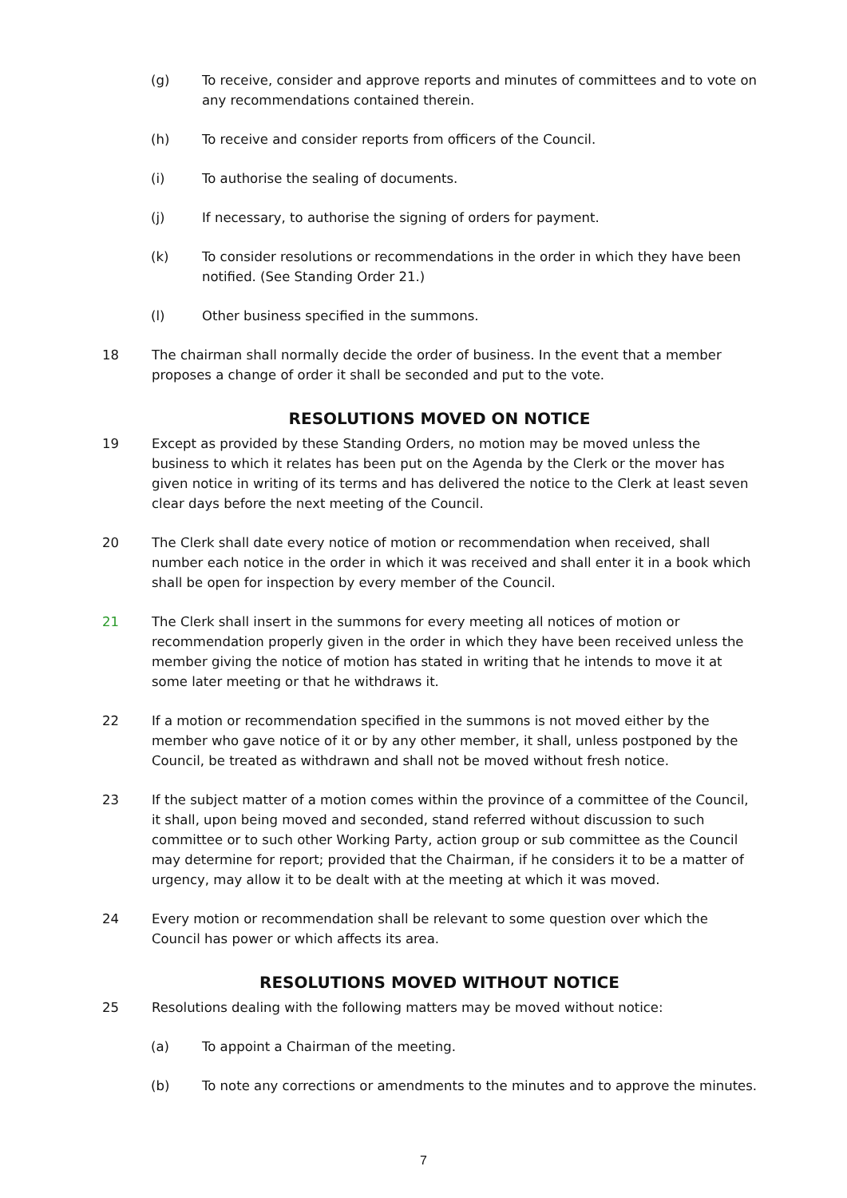(g) To receive, consider and approve reports and minutes of committees and to vote on any recommendations contained therein.
(h) To receive and consider reports from officers of the Council.
(i) To authorise the sealing of documents.
(j) If necessary, to authorise the signing of orders for payment.
(k) To consider resolutions or recommendations in the order in which they have been notified. (See Standing Order 21.)
(l) Other business specified in the summons.
18 The chairman shall normally decide the order of business. In the event that a member proposes a change of order it shall be seconded and put to the vote.
RESOLUTIONS MOVED ON NOTICE
19 Except as provided by these Standing Orders, no motion may be moved unless the business to which it relates has been put on the Agenda by the Clerk or the mover has given notice in writing of its terms and has delivered the notice to the Clerk at least seven clear days before the next meeting of the Council.
20 The Clerk shall date every notice of motion or recommendation when received, shall number each notice in the order in which it was received and shall enter it in a book which shall be open for inspection by every member of the Council.
21 The Clerk shall insert in the summons for every meeting all notices of motion or recommendation properly given in the order in which they have been received unless the member giving the notice of motion has stated in writing that he intends to move it at some later meeting or that he withdraws it.
22 If a motion or recommendation specified in the summons is not moved either by the member who gave notice of it or by any other member, it shall, unless postponed by the Council, be treated as withdrawn and shall not be moved without fresh notice.
23 If the subject matter of a motion comes within the province of a committee of the Council, it shall, upon being moved and seconded, stand referred without discussion to such committee or to such other Working Party, action group or sub committee as the Council may determine for report; provided that the Chairman, if he considers it to be a matter of urgency, may allow it to be dealt with at the meeting at which it was moved.
24 Every motion or recommendation shall be relevant to some question over which the Council has power or which affects its area.
RESOLUTIONS MOVED WITHOUT NOTICE
25 Resolutions dealing with the following matters may be moved without notice:
(a) To appoint a Chairman of the meeting.
(b) To note any corrections or amendments to the minutes and to approve the minutes.
7